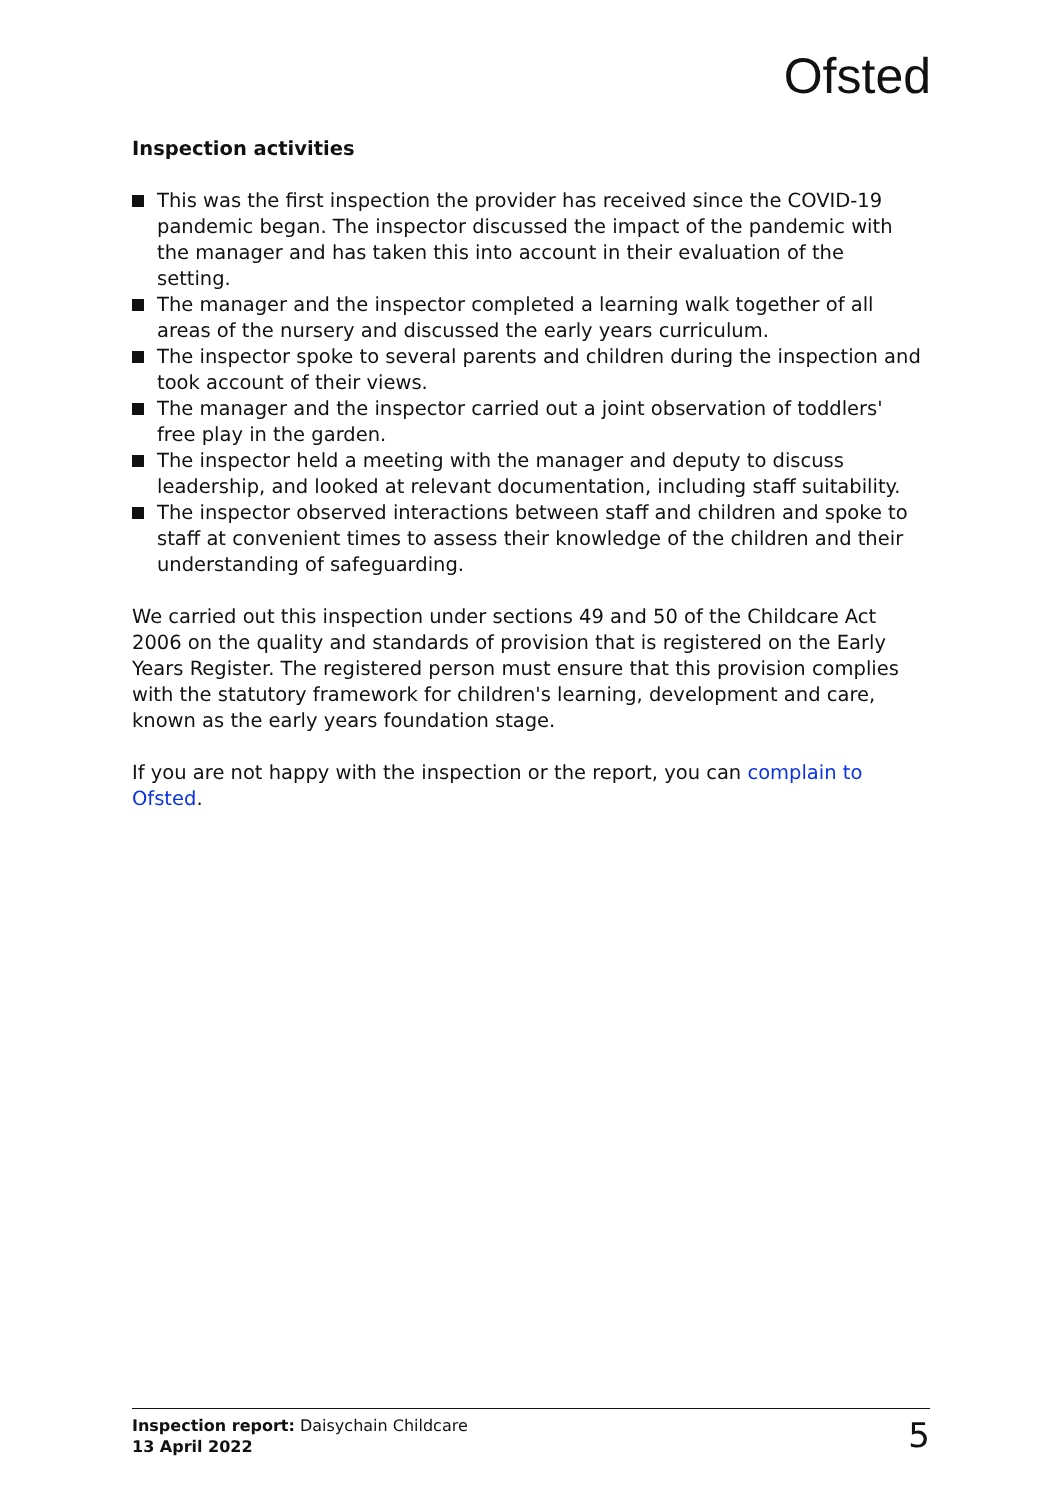Ofsted
Inspection activities
This was the first inspection the provider has received since the COVID-19 pandemic began. The inspector discussed the impact of the pandemic with the manager and has taken this into account in their evaluation of the setting.
The manager and the inspector completed a learning walk together of all areas of the nursery and discussed the early years curriculum.
The inspector spoke to several parents and children during the inspection and took account of their views.
The manager and the inspector carried out a joint observation of toddlers' free play in the garden.
The inspector held a meeting with the manager and deputy to discuss leadership, and looked at relevant documentation, including staff suitability.
The inspector observed interactions between staff and children and spoke to staff at convenient times to assess their knowledge of the children and their understanding of safeguarding.
We carried out this inspection under sections 49 and 50 of the Childcare Act 2006 on the quality and standards of provision that is registered on the Early Years Register. The registered person must ensure that this provision complies with the statutory framework for children's learning, development and care, known as the early years foundation stage.
If you are not happy with the inspection or the report, you can complain to Ofsted.
Inspection report: Daisychain Childcare
13 April 2022
5